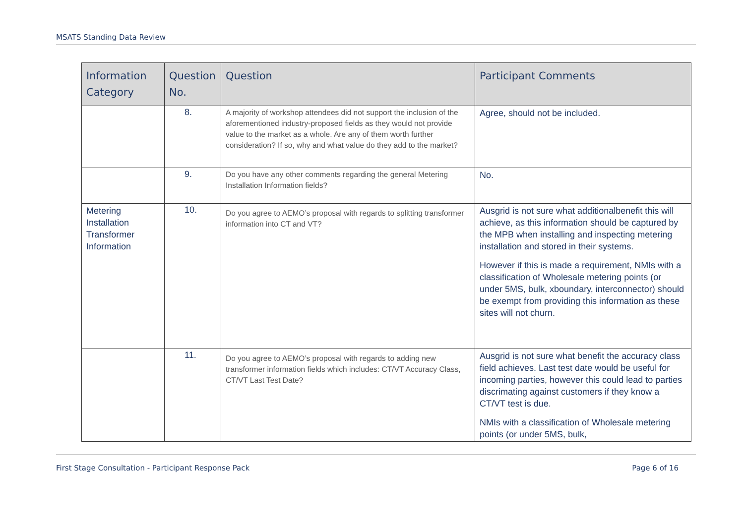MSATS Standing Data Review
| Information Category | Question No. | Question | Participant Comments |
| --- | --- | --- | --- |
| | 8. | A majority of workshop attendees did not support the inclusion of the aforementioned industry-proposed fields as they would not provide value to the market as a whole. Are any of them worth further consideration? If so, why and what value do they add to the market? | Agree, should not be included. |
| | 9. | Do you have any other comments regarding the general Metering Installation Information fields? | No. |
| Metering Installation Transformer Information | 10. | Do you agree to AEMO’s proposal with regards to splitting transformer information into CT and VT? | Ausgrid is not sure what additionalbenefit this will achieve, as this information should be captured by the MPB when installing and inspecting metering installation and stored in their systems. However if this is made a requirement, NMIs with a classification of Wholesale metering points (or under 5MS, bulk, xboundary, interconnector) should be exempt from providing this information as these sites will not churn. |
| | 11. | Do you agree to AEMO’s proposal with regards to adding new transformer information fields which includes: CT/VT Accuracy Class, CT/VT Last Test Date? | Ausgrid is not sure what benefit the accuracy class field achieves. Last test date would be useful for incoming parties, however this could lead to parties discrimating against customers if they know a CT/VT test is due. NMIs with a classification of Wholesale metering points (or under 5MS, bulk, |
First Stage Consultation - Participant Response Pack Page 6 of 16